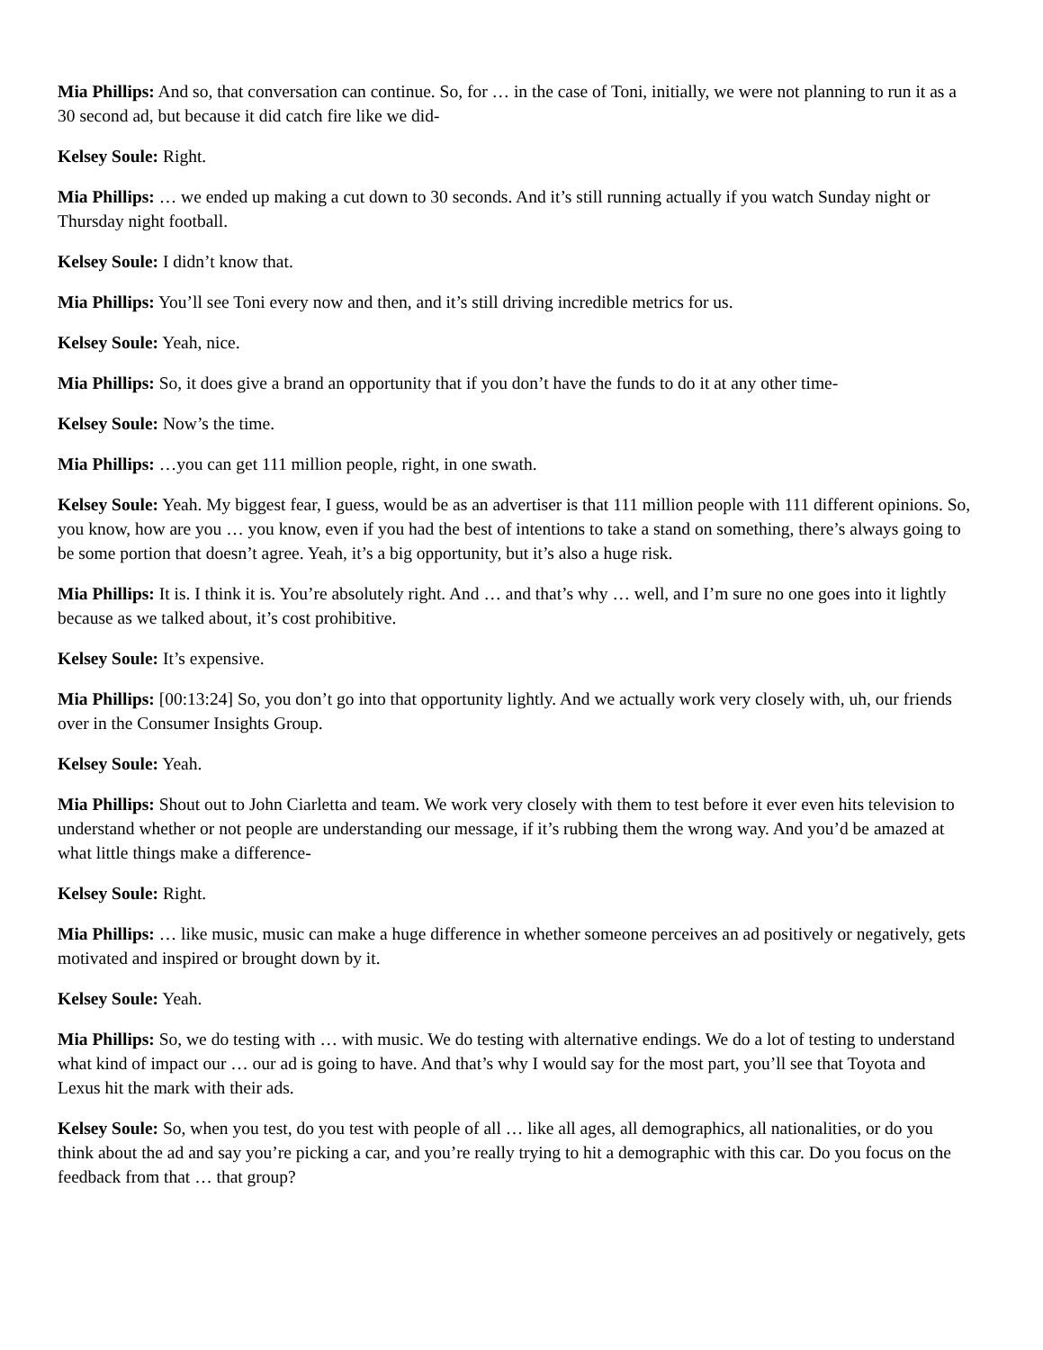Mia Phillips: And so, that conversation can continue. So, for … in the case of Toni, initially, we were not planning to run it as a 30 second ad, but because it did catch fire like we did-
Kelsey Soule: Right.
Mia Phillips: … we ended up making a cut down to 30 seconds. And it’s still running actually if you watch Sunday night or Thursday night football.
Kelsey Soule: I didn’t know that.
Mia Phillips: You’ll see Toni every now and then, and it’s still driving incredible metrics for us.
Kelsey Soule: Yeah, nice.
Mia Phillips: So, it does give a brand an opportunity that if you don’t have the funds to do it at any other time-
Kelsey Soule: Now’s the time.
Mia Phillips: …you can get 111 million people, right, in one swath.
Kelsey Soule: Yeah. My biggest fear, I guess, would be as an advertiser is that 111 million people with 111 different opinions. So, you know, how are you … you know, even if you had the best of intentions to take a stand on something, there’s always going to be some portion that doesn’t agree. Yeah, it’s a big opportunity, but it’s also a huge risk.
Mia Phillips: It is. I think it is. You’re absolutely right. And … and that’s why … well, and I’m sure no one goes into it lightly because as we talked about, it’s cost prohibitive.
Kelsey Soule: It’s expensive.
Mia Phillips: [00:13:24] So, you don’t go into that opportunity lightly. And we actually work very closely with, uh, our friends over in the Consumer Insights Group.
Kelsey Soule: Yeah.
Mia Phillips: Shout out to John Ciarletta and team. We work very closely with them to test before it ever even hits television to understand whether or not people are understanding our message, if it’s rubbing them the wrong way. And you’d be amazed at what little things make a difference-
Kelsey Soule: Right.
Mia Phillips: … like music, music can make a huge difference in whether someone perceives an ad positively or negatively, gets motivated and inspired or brought down by it.
Kelsey Soule: Yeah.
Mia Phillips: So, we do testing with … with music. We do testing with alternative endings. We do a lot of testing to understand what kind of impact our … our ad is going to have. And that’s why I would say for the most part, you’ll see that Toyota and Lexus hit the mark with their ads.
Kelsey Soule: So, when you test, do you test with people of all … like all ages, all demographics, all nationalities, or do you think about the ad and say you’re picking a car, and you’re really trying to hit a demographic with this car. Do you focus on the feedback from that … that group?